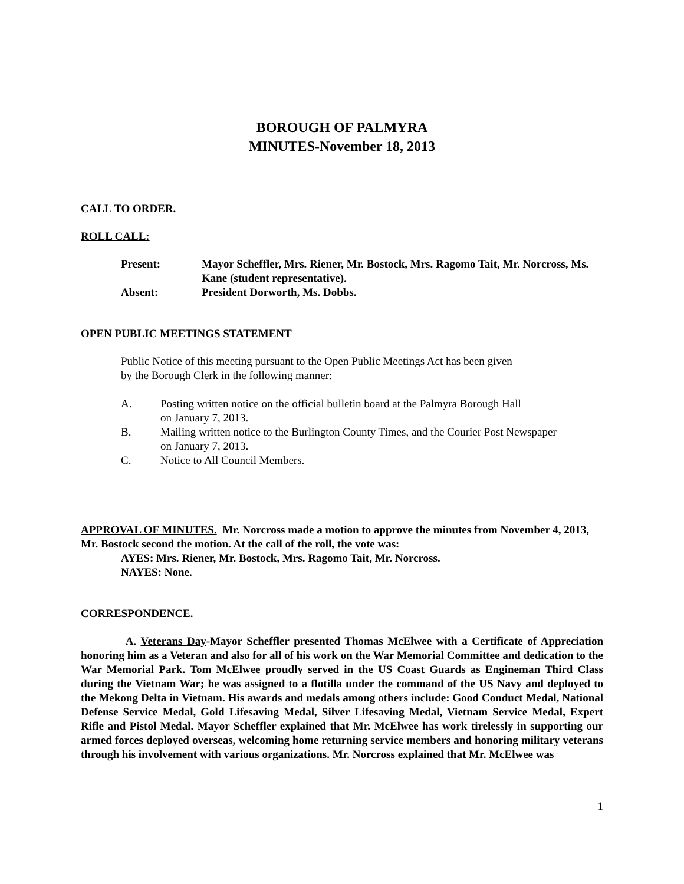BOROUGH OF PALMYRA
MINUTES-November 18, 2013
CALL TO ORDER.
ROLL CALL:
Present:
Mayor Scheffler, Mrs. Riener, Mr. Bostock, Mrs. Ragomo Tait, Mr. Norcross, Ms. Kane (student representative).
Absent:
President Dorworth, Ms. Dobbs.
OPEN PUBLIC MEETINGS STATEMENT
Public Notice of this meeting pursuant to the Open Public Meetings Act has been given
by the Borough Clerk in the following manner:
A.
Posting written notice on the official bulletin board at the Palmyra Borough Hall
on January 7, 2013.
B.
Mailing written notice to the Burlington County Times, and the Courier Post Newspaper
on January 7, 2013.
C.
Notice to All Council Members.
APPROVAL OF MINUTES. Mr. Norcross made a motion to approve the minutes from November 4, 2013, Mr. Bostock second the motion. At the call of the roll, the vote was:
AYES: Mrs. Riener, Mr. Bostock, Mrs. Ragomo Tait, Mr. Norcross.
NAYES: None.
CORRESPONDENCE.
A. Veterans Day-Mayor Scheffler presented Thomas McElwee with a Certificate of Appreciation honoring him as a Veteran and also for all of his work on the War Memorial Committee and dedication to the War Memorial Park. Tom McElwee proudly served in the US Coast Guards as Engineman Third Class during the Vietnam War; he was assigned to a flotilla under the command of the US Navy and deployed to the Mekong Delta in Vietnam. His awards and medals among others include: Good Conduct Medal, National Defense Service Medal, Gold Lifesaving Medal, Silver Lifesaving Medal, Vietnam Service Medal, Expert Rifle and Pistol Medal. Mayor Scheffler explained that Mr. McElwee has work tirelessly in supporting our armed forces deployed overseas, welcoming home returning service members and honoring military veterans through his involvement with various organizations. Mr. Norcross explained that Mr. McElwee was
1